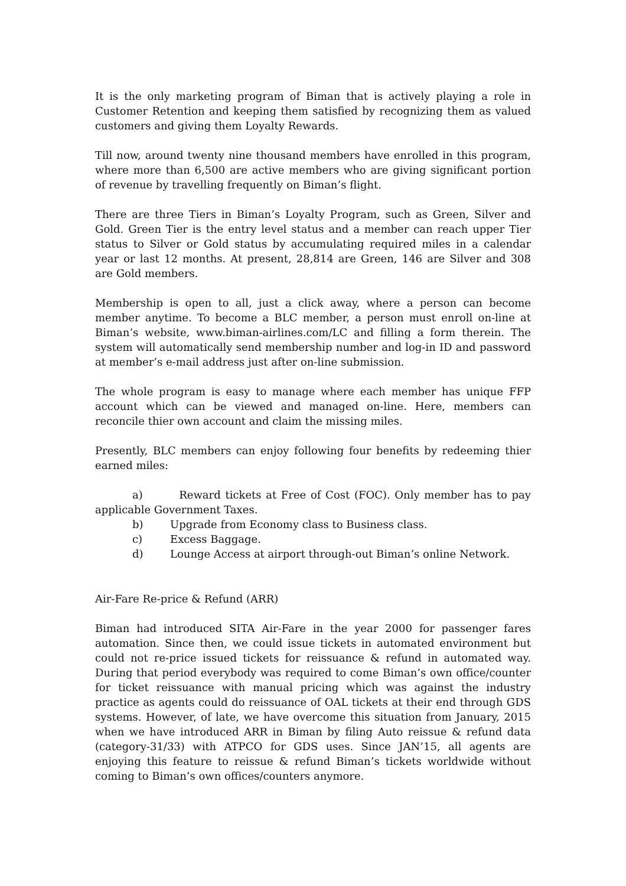It is the only marketing program of Biman that is actively playing a role in Customer Retention and keeping them satisfied by recognizing them as valued customers and giving them Loyalty Rewards.
Till now, around twenty nine thousand members have enrolled in this program, where more than 6,500 are active members who are giving significant portion of revenue by travelling frequently on Biman’s flight.
There are three Tiers in Biman’s Loyalty Program, such as Green, Silver and Gold. Green Tier is the entry level status and a member can reach upper Tier status to Silver or Gold status by accumulating required miles in a calendar year or last 12 months. At present, 28,814 are Green, 146 are Silver and 308 are Gold members.
Membership is open to all, just a click away, where a person can become member anytime. To become a BLC member, a person must enroll on-line at Biman’s website, www.biman-airlines.com/LC and filling a form therein. The system will automatically send membership number and log-in ID and password at member’s e-mail address just after on-line submission.
The whole program is easy to manage where each member has unique FFP account which can be viewed and managed on-line. Here, members can reconcile thier own account and claim the missing miles.
Presently, BLC members can enjoy following four benefits by redeeming thier earned miles:
a) Reward tickets at Free of Cost (FOC). Only member has to pay applicable Government Taxes.
b) Upgrade from Economy class to Business class.
c) Excess Baggage.
d) Lounge Access at airport through-out Biman’s online Network.
Air-Fare Re-price & Refund (ARR)
Biman had introduced SITA Air-Fare in the year 2000 for passenger fares automation. Since then, we could issue tickets in automated environment but could not re-price issued tickets for reissuance & refund in automated way. During that period everybody was required to come Biman’s own office/counter for ticket reissuance with manual pricing which was against the industry practice as agents could do reissuance of OAL tickets at their end through GDS systems. However, of late, we have overcome this situation from January, 2015 when we have introduced ARR in Biman by filing Auto reissue & refund data (category-31/33) with ATPCO for GDS uses. Since JAN’15, all agents are enjoying this feature to reissue & refund Biman’s tickets worldwide without coming to Biman’s own offices/counters anymore.